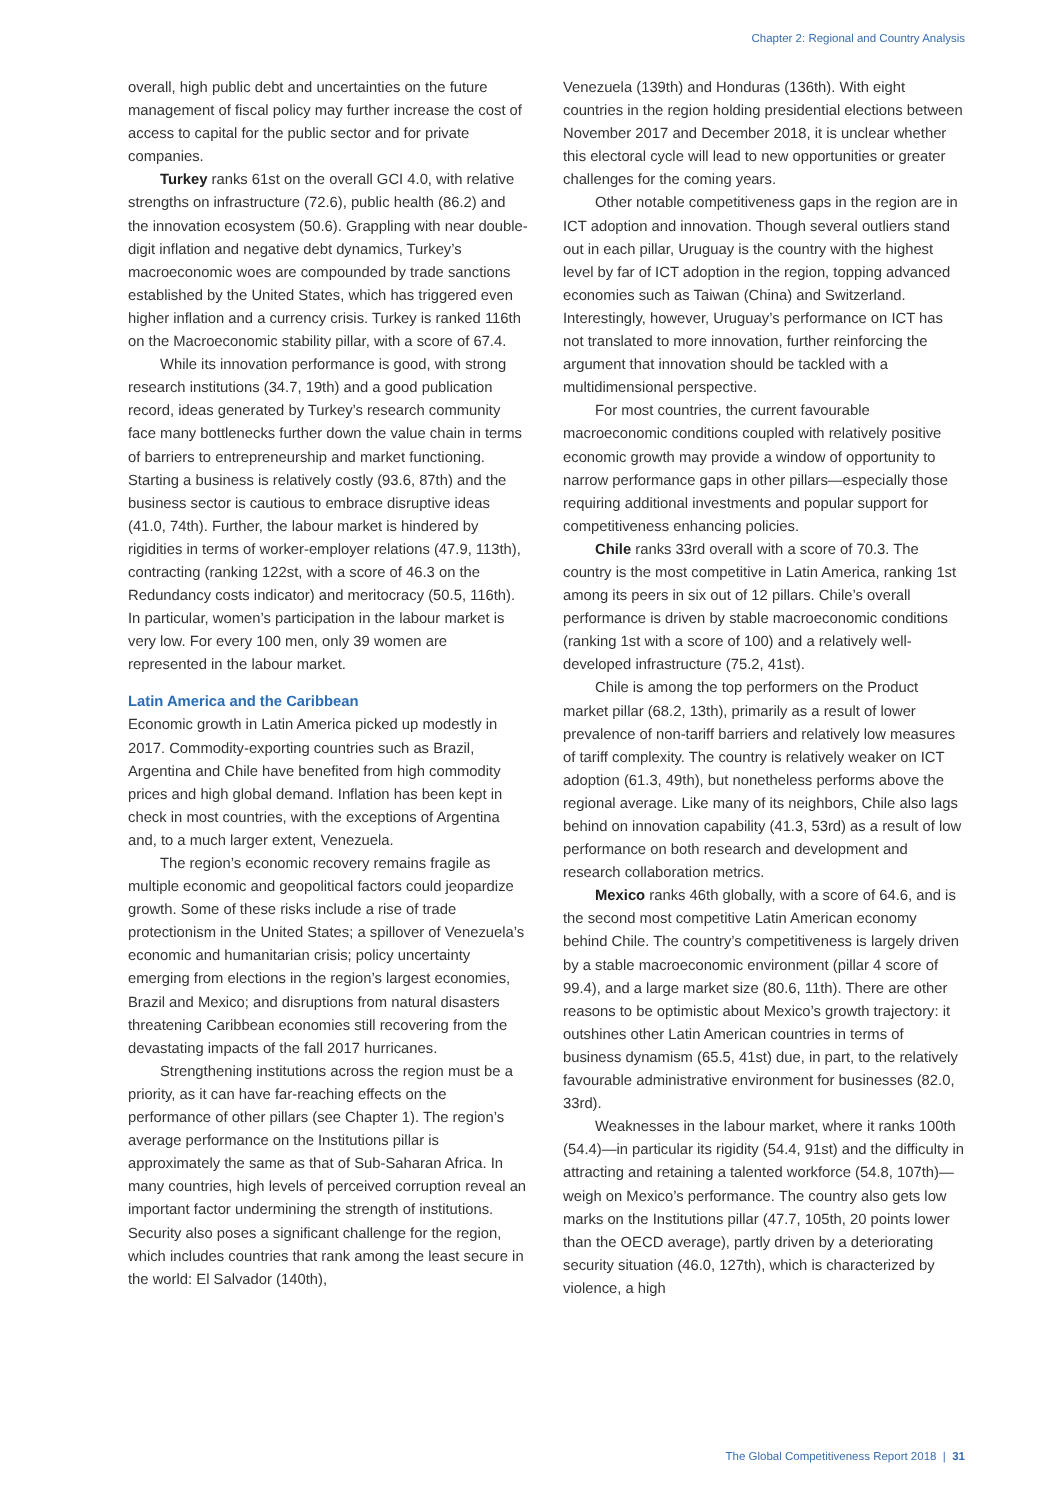Chapter 2: Regional and Country Analysis
overall, high public debt and uncertainties on the future management of fiscal policy may further increase the cost of access to capital for the public sector and for private companies.
Turkey ranks 61st on the overall GCI 4.0, with relative strengths on infrastructure (72.6), public health (86.2) and the innovation ecosystem (50.6). Grappling with near double-digit inflation and negative debt dynamics, Turkey’s macroeconomic woes are compounded by trade sanctions established by the United States, which has triggered even higher inflation and a currency crisis. Turkey is ranked 116th on the Macroeconomic stability pillar, with a score of 67.4.
While its innovation performance is good, with strong research institutions (34.7, 19th) and a good publication record, ideas generated by Turkey’s research community face many bottlenecks further down the value chain in terms of barriers to entrepreneurship and market functioning. Starting a business is relatively costly (93.6, 87th) and the business sector is cautious to embrace disruptive ideas (41.0, 74th). Further, the labour market is hindered by rigidities in terms of worker-employer relations (47.9, 113th), contracting (ranking 122st, with a score of 46.3 on the Redundancy costs indicator) and meritocracy (50.5, 116th). In particular, women’s participation in the labour market is very low. For every 100 men, only 39 women are represented in the labour market.
Latin America and the Caribbean
Economic growth in Latin America picked up modestly in 2017. Commodity-exporting countries such as Brazil, Argentina and Chile have benefited from high commodity prices and high global demand. Inflation has been kept in check in most countries, with the exceptions of Argentina and, to a much larger extent, Venezuela.
The region’s economic recovery remains fragile as multiple economic and geopolitical factors could jeopardize growth. Some of these risks include a rise of trade protectionism in the United States; a spillover of Venezuela’s economic and humanitarian crisis; policy uncertainty emerging from elections in the region’s largest economies, Brazil and Mexico; and disruptions from natural disasters threatening Caribbean economies still recovering from the devastating impacts of the fall 2017 hurricanes.
Strengthening institutions across the region must be a priority, as it can have far-reaching effects on the performance of other pillars (see Chapter 1). The region’s average performance on the Institutions pillar is approximately the same as that of Sub-Saharan Africa. In many countries, high levels of perceived corruption reveal an important factor undermining the strength of institutions. Security also poses a significant challenge for the region, which includes countries that rank among the least secure in the world: El Salvador (140th),
Venezuela (139th) and Honduras (136th). With eight countries in the region holding presidential elections between November 2017 and December 2018, it is unclear whether this electoral cycle will lead to new opportunities or greater challenges for the coming years.
Other notable competitiveness gaps in the region are in ICT adoption and innovation. Though several outliers stand out in each pillar, Uruguay is the country with the highest level by far of ICT adoption in the region, topping advanced economies such as Taiwan (China) and Switzerland. Interestingly, however, Uruguay’s performance on ICT has not translated to more innovation, further reinforcing the argument that innovation should be tackled with a multidimensional perspective.
For most countries, the current favourable macroeconomic conditions coupled with relatively positive economic growth may provide a window of opportunity to narrow performance gaps in other pillars—especially those requiring additional investments and popular support for competitiveness enhancing policies.
Chile ranks 33rd overall with a score of 70.3. The country is the most competitive in Latin America, ranking 1st among its peers in six out of 12 pillars. Chile’s overall performance is driven by stable macroeconomic conditions (ranking 1st with a score of 100) and a relatively well-developed infrastructure (75.2, 41st).
Chile is among the top performers on the Product market pillar (68.2, 13th), primarily as a result of lower prevalence of non-tariff barriers and relatively low measures of tariff complexity. The country is relatively weaker on ICT adoption (61.3, 49th), but nonetheless performs above the regional average. Like many of its neighbors, Chile also lags behind on innovation capability (41.3, 53rd) as a result of low performance on both research and development and research collaboration metrics.
Mexico ranks 46th globally, with a score of 64.6, and is the second most competitive Latin American economy behind Chile. The country’s competitiveness is largely driven by a stable macroeconomic environment (pillar 4 score of 99.4), and a large market size (80.6, 11th). There are other reasons to be optimistic about Mexico’s growth trajectory: it outshines other Latin American countries in terms of business dynamism (65.5, 41st) due, in part, to the relatively favourable administrative environment for businesses (82.0, 33rd).
Weaknesses in the labour market, where it ranks 100th (54.4)—in particular its rigidity (54.4, 91st) and the difficulty in attracting and retaining a talented workforce (54.8, 107th)—weigh on Mexico’s performance. The country also gets low marks on the Institutions pillar (47.7, 105th, 20 points lower than the OECD average), partly driven by a deteriorating security situation (46.0, 127th), which is characterized by violence, a high
The Global Competitiveness Report 2018 | 31